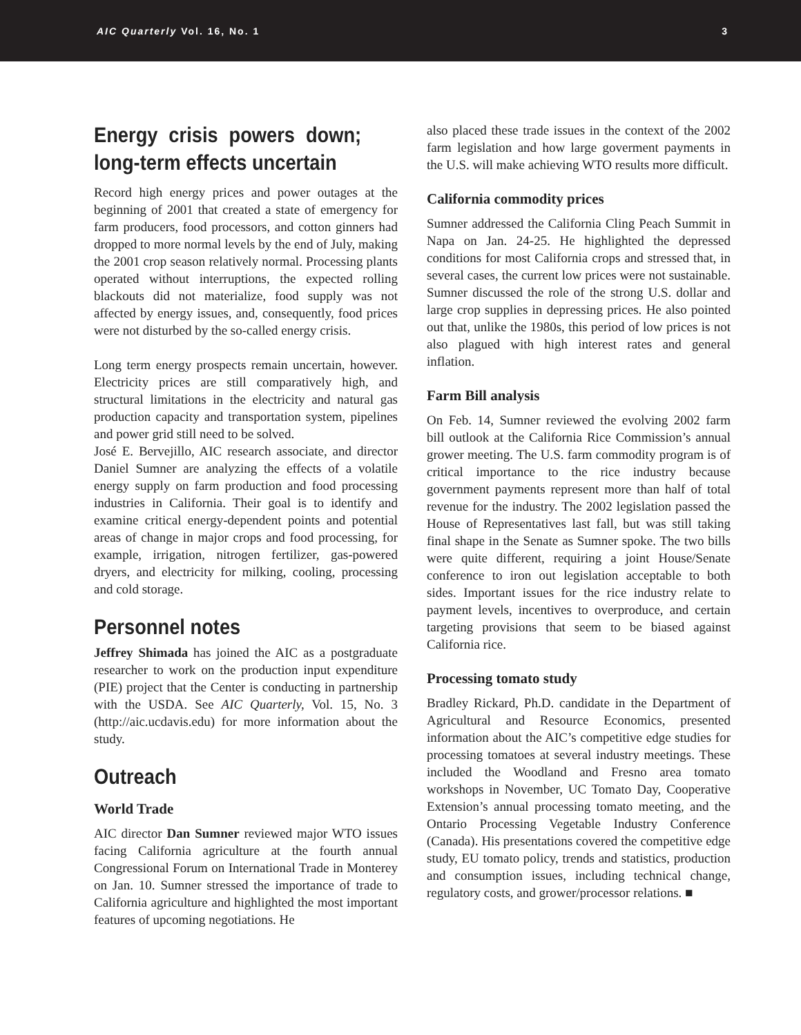AIC Quarterly Vol. 16, No. 1 3
Energy crisis powers down; long-term effects uncertain
Record high energy prices and power outages at the beginning of 2001 that created a state of emergency for farm producers, food processors, and cotton ginners had dropped to more normal levels by the end of July, making the 2001 crop season relatively normal. Processing plants operated without interruptions, the expected rolling blackouts did not materialize, food supply was not affected by energy issues, and, consequently, food prices were not disturbed by the so-called energy crisis.
Long term energy prospects remain uncertain, however. Electricity prices are still comparatively high, and structural limitations in the electricity and natural gas production capacity and transportation system, pipelines and power grid still need to be solved.
José E. Bervejillo, AIC research associate, and director Daniel Sumner are analyzing the effects of a volatile energy supply on farm production and food processing industries in California. Their goal is to identify and examine critical energy-dependent points and potential areas of change in major crops and food processing, for example, irrigation, nitrogen fertilizer, gas-powered dryers, and electricity for milking, cooling, processing and cold storage.
Personnel notes
Jeffrey Shimada has joined the AIC as a postgraduate researcher to work on the production input expenditure (PIE) project that the Center is conducting in partnership with the USDA. See AIC Quarterly, Vol. 15, No. 3 (http://aic.ucdavis.edu) for more information about the study.
Outreach
World Trade
AIC director Dan Sumner reviewed major WTO issues facing California agriculture at the fourth annual Congressional Forum on International Trade in Monterey on Jan. 10. Sumner stressed the importance of trade to California agriculture and highlighted the most important features of upcoming negotiations. He
also placed these trade issues in the context of the 2002 farm legislation and how large goverment payments in the U.S. will make achieving WTO results more difficult.
California commodity prices
Sumner addressed the California Cling Peach Summit in Napa on Jan. 24-25. He highlighted the depressed conditions for most California crops and stressed that, in several cases, the current low prices were not sustainable. Sumner discussed the role of the strong U.S. dollar and large crop supplies in depressing prices. He also pointed out that, unlike the 1980s, this period of low prices is not also plagued with high interest rates and general inflation.
Farm Bill analysis
On Feb. 14, Sumner reviewed the evolving 2002 farm bill outlook at the California Rice Commission’s annual grower meeting. The U.S. farm commodity program is of critical importance to the rice industry because government payments represent more than half of total revenue for the industry. The 2002 legislation passed the House of Representatives last fall, but was still taking final shape in the Senate as Sumner spoke. The two bills were quite different, requiring a joint House/Senate conference to iron out legislation acceptable to both sides. Important issues for the rice industry relate to payment levels, incentives to overproduce, and certain targeting provisions that seem to be biased against California rice.
Processing tomato study
Bradley Rickard, Ph.D. candidate in the Department of Agricultural and Resource Economics, presented information about the AIC’s competitive edge studies for processing tomatoes at several industry meetings. These included the Woodland and Fresno area tomato workshops in November, UC Tomato Day, Cooperative Extension’s annual processing tomato meeting, and the Ontario Processing Vegetable Industry Conference (Canada). His presentations covered the competitive edge study, EU tomato policy, trends and statistics, production and consumption issues, including technical change, regulatory costs, and grower/processor relations. ■